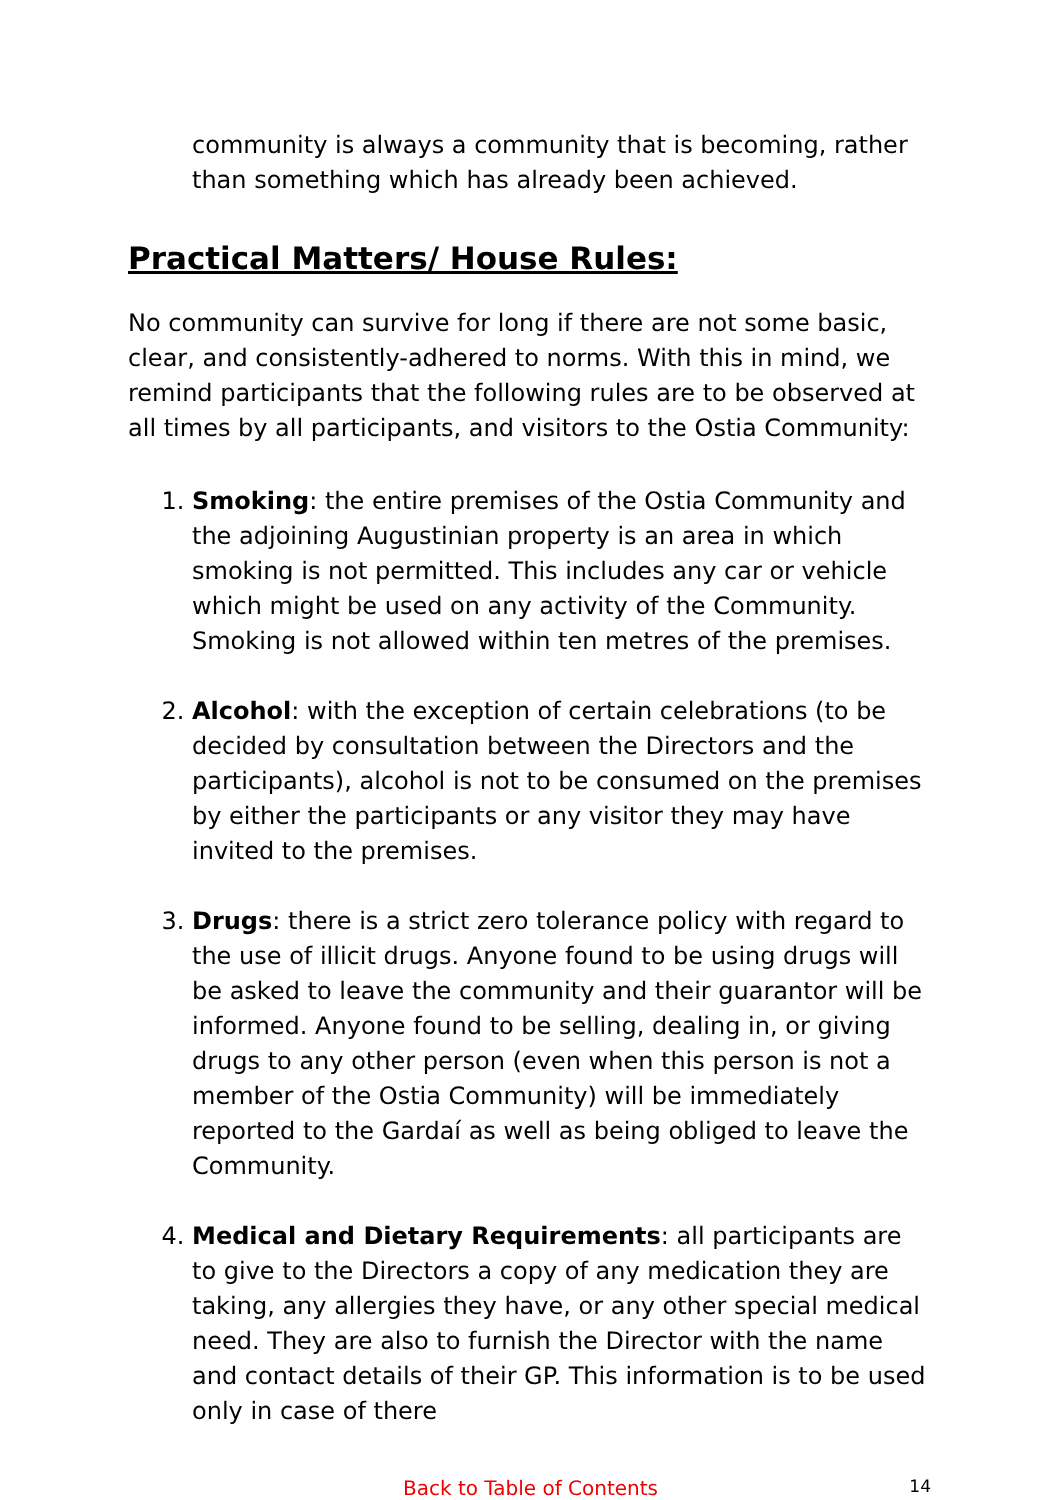community is always a community that is becoming, rather than something which has already been achieved.
Practical Matters/ House Rules:
No community can survive for long if there are not some basic, clear, and consistently-adhered to norms. With this in mind, we remind participants that the following rules are to be observed at all times by all participants, and visitors to the Ostia Community:
1. Smoking: the entire premises of the Ostia Community and the adjoining Augustinian property is an area in which smoking is not permitted. This includes any car or vehicle which might be used on any activity of the Community. Smoking is not allowed within ten metres of the premises.
2. Alcohol: with the exception of certain celebrations (to be decided by consultation between the Directors and the participants), alcohol is not to be consumed on the premises by either the participants or any visitor they may have invited to the premises.
3. Drugs: there is a strict zero tolerance policy with regard to the use of illicit drugs. Anyone found to be using drugs will be asked to leave the community and their guarantor will be informed. Anyone found to be selling, dealing in, or giving drugs to any other person (even when this person is not a member of the Ostia Community) will be immediately reported to the Gardaí as well as being obliged to leave the Community.
4. Medical and Dietary Requirements: all participants are to give to the Directors a copy of any medication they are taking, any allergies they have, or any other special medical need. They are also to furnish the Director with the name and contact details of their GP. This information is to be used only in case of there
Back to Table of Contents
14